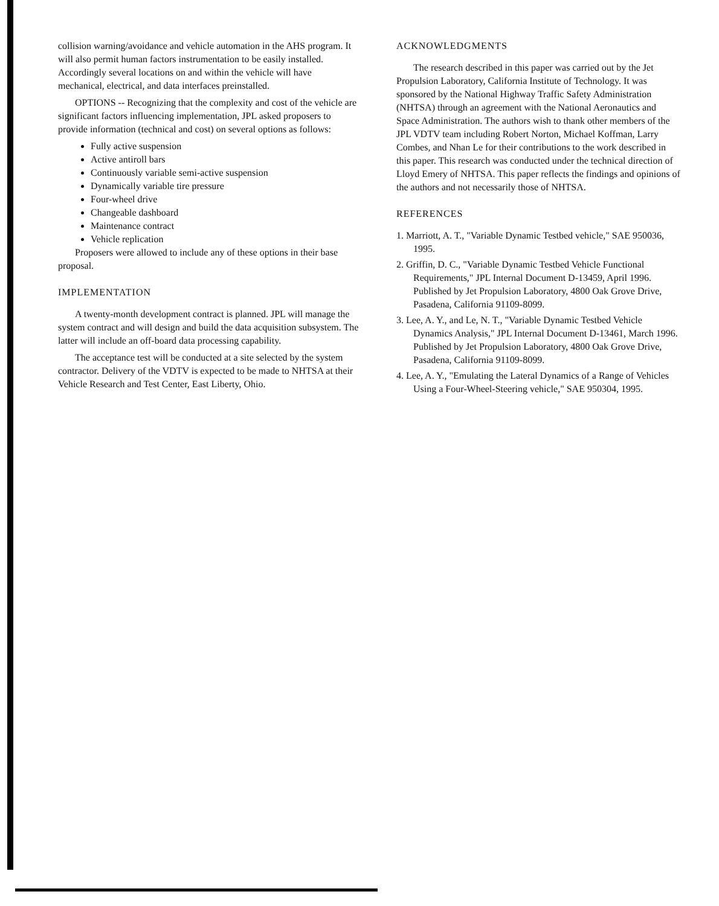collision warning/avoidance and vehicle automation in the AHS program. It will also permit human factors instrumentation to be easily installed. Accordingly several locations on and within the vehicle will have mechanical, electrical, and data interfaces preinstalled.
OPTIONS -- Recognizing that the complexity and cost of the vehicle are significant factors influencing implementation, JPL asked proposers to provide information (technical and cost) on several options as follows:
Fully active suspension
Active antiroll bars
Continuously variable semi-active suspension
Dynamically variable tire pressure
Four-wheel drive
Changeable dashboard
Maintenance contract
Vehicle replication
Proposers were allowed to include any of these options in their base proposal.
IMPLEMENTATION
A twenty-month development contract is planned. JPL will manage the system contract and will design and build the data acquisition subsystem. The latter will include an off-board data processing capability.
The acceptance test will be conducted at a site selected by the system contractor. Delivery of the VDTV is expected to be made to NHTSA at their Vehicle Research and Test Center, East Liberty, Ohio.
ACKNOWLEDGMENTS
The research described in this paper was carried out by the Jet Propulsion Laboratory, California Institute of Technology. It was sponsored by the National Highway Traffic Safety Administration (NHTSA) through an agreement with the National Aeronautics and Space Administration. The authors wish to thank other members of the JPL VDTV team including Robert Norton, Michael Koffman, Larry Combes, and Nhan Le for their contributions to the work described in this paper. This research was conducted under the technical direction of Lloyd Emery of NHTSA. This paper reflects the findings and opinions of the authors and not necessarily those of NHTSA.
REFERENCES
1. Marriott, A. T., "Variable Dynamic Testbed vehicle," SAE 950036, 1995.
2. Griffin, D. C., "Variable Dynamic Testbed Vehicle Functional Requirements," JPL Internal Document D-13459, April 1996. Published by Jet Propulsion Laboratory, 4800 Oak Grove Drive, Pasadena, California 91109-8099.
3. Lee, A. Y., and Le, N. T., "Variable Dynamic Testbed Vehicle Dynamics Analysis," JPL Internal Document D-13461, March 1996. Published by Jet Propulsion Laboratory, 4800 Oak Grove Drive, Pasadena, California 91109-8099.
4. Lee, A. Y., "Emulating the Lateral Dynamics of a Range of Vehicles Using a Four-Wheel-Steering vehicle," SAE 950304, 1995.